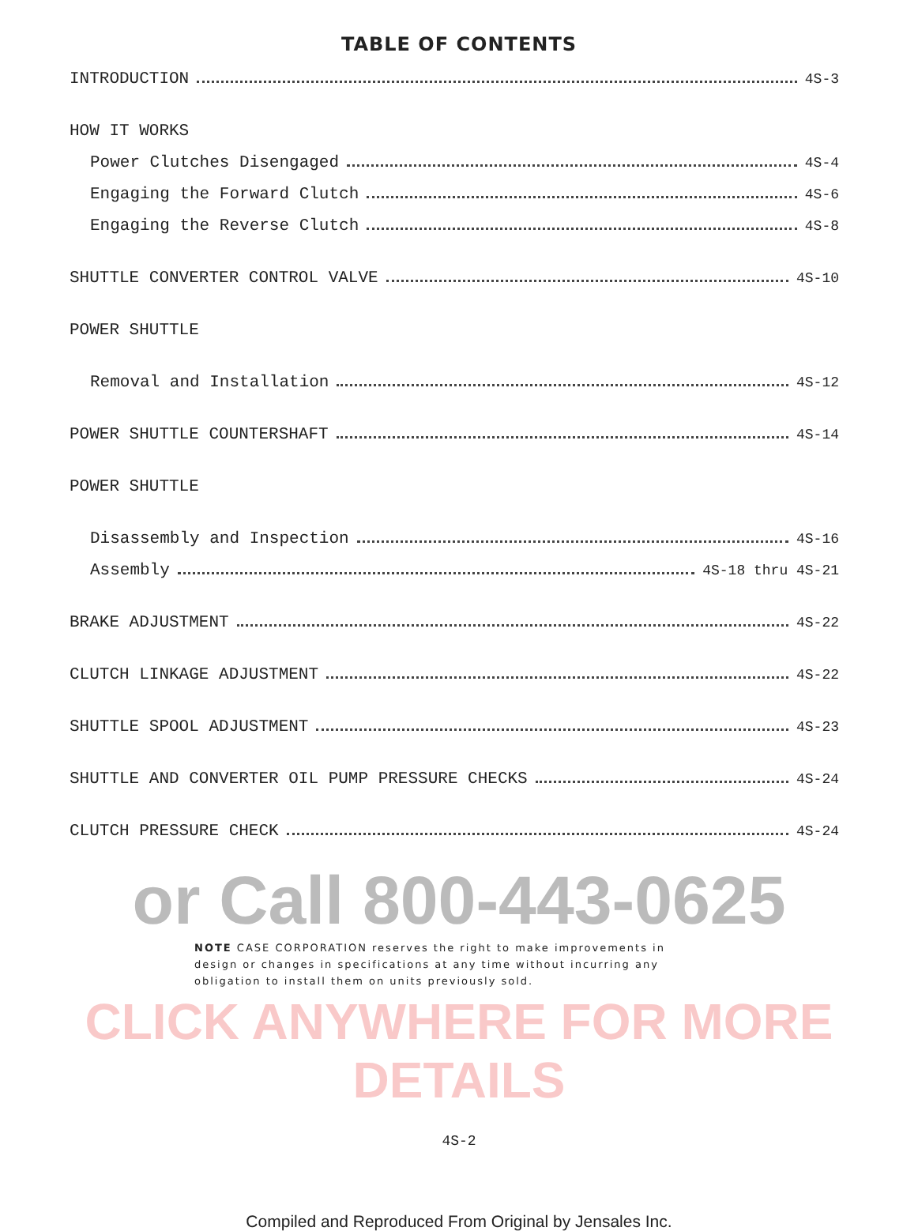TABLE OF CONTENTS
INTRODUCTION 4S-3
HOW IT WORKS
Power Clutches Disengaged 4S-4
Engaging the Forward Clutch 4S-6
Engaging the Reverse Clutch 4S-8
SHUTTLE CONVERTER CONTROL VALVE 4S-10
POWER SHUTTLE
Removal and Installation 4S-12
POWER SHUTTLE COUNTERSHAFT 4S-14
POWER SHUTTLE
Disassembly and Inspection 4S-16
Assembly 4S-18 thru 4S-21
BRAKE ADJUSTMENT 4S-22
CLUTCH LINKAGE ADJUSTMENT 4S-22
SHUTTLE SPOOL ADJUSTMENT 4S-23
SHUTTLE AND CONVERTER OIL PUMP PRESSURE CHECKS 4S-24
CLUTCH PRESSURE CHECK 4S-24
or Call 800-443-0625
NOTE CASE CORPORATION reserves the right to make improvements in design or changes in specifications at any time without incurring any obligation to install them on units previously sold.
CLICK ANYWHERE FOR MORE DETAILS
4S-2
Compiled and Reproduced From Original by Jensales Inc.